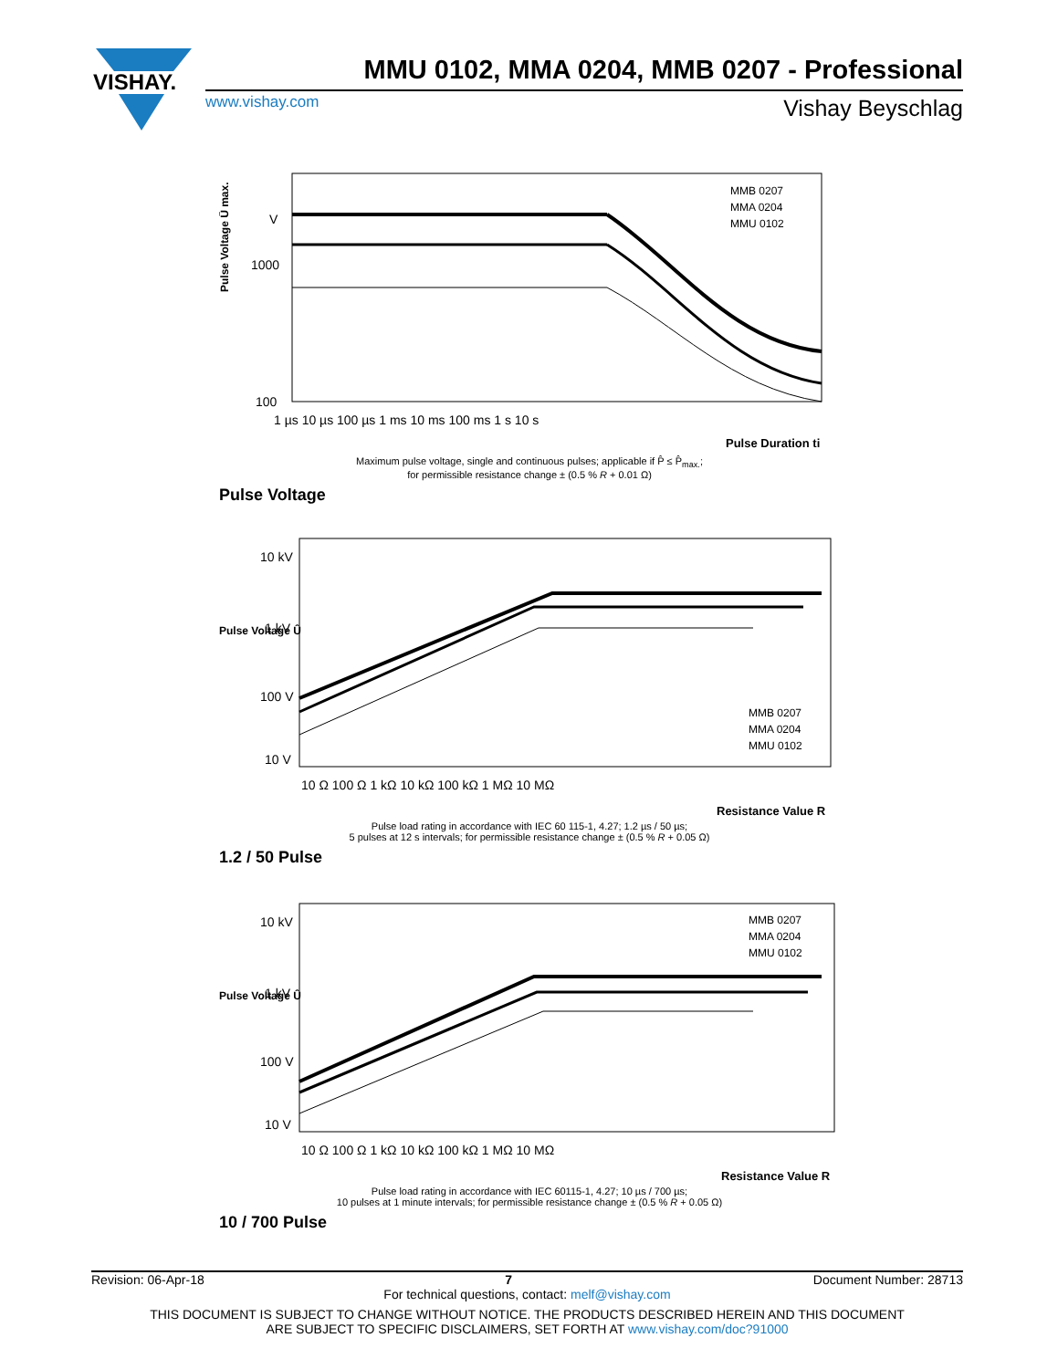VISHAY.
MMU 0102, MMA 0204, MMB 0207 - Professional
www.vishay.com Vishay Beyschlag
Pulse Voltage Û max.
V
1000
100
1 µs 10 µs 100 µs 1 ms 10 ms 100 ms 1 s 10 s
Pulse Duration ti
MMB 0207
MMA 0204
MMU 0102
Maximum pulse voltage, single and continuous pulses; applicable if P̂ ≤ P̂<sub>max.</sub>;
for permissible resistance change ± (0.5 % R + 0.01 Ω)
Pulse Voltage
Pulse Voltage Û
10 kV
1 kV
100 V
10 V
10 Ω 100 Ω 1 kΩ 10 kΩ 100 kΩ 1 MΩ 10 MΩ
Resistance Value R
MMB 0207
MMA 0204
MMU 0102
Pulse load rating in accordance with IEC 60 115-1, 4.27; 1.2 µs / 50 µs;
5 pulses at 12 s intervals; for permissible resistance change ± (0.5 % R + 0.05 Ω)
1.2 / 50 Pulse
Pulse Voltage Û
10 kV
1 kV
100 V
10 V
10 Ω 100 Ω 1 kΩ 10 kΩ 100 kΩ 1 MΩ 10 MΩ
Resistance Value R
MMB 0207
MMA 0204
MMU 0102
Pulse load rating in accordance with IEC 60115-1, 4.27; 10 µs / 700 µs;
10 pulses at 1 minute intervals; for permissible resistance change ± (0.5 % R + 0.05 Ω)
10 / 700 Pulse
Revision: 06-Apr-18 7 Document Number: 28713
For technical questions, contact: melf@vishay.com
THIS DOCUMENT IS SUBJECT TO CHANGE WITHOUT NOTICE. THE PRODUCTS DESCRIBED HEREIN AND THIS DOCUMENT
ARE SUBJECT TO SPECIFIC DISCLAIMERS, SET FORTH AT www.vishay.com/doc?91000